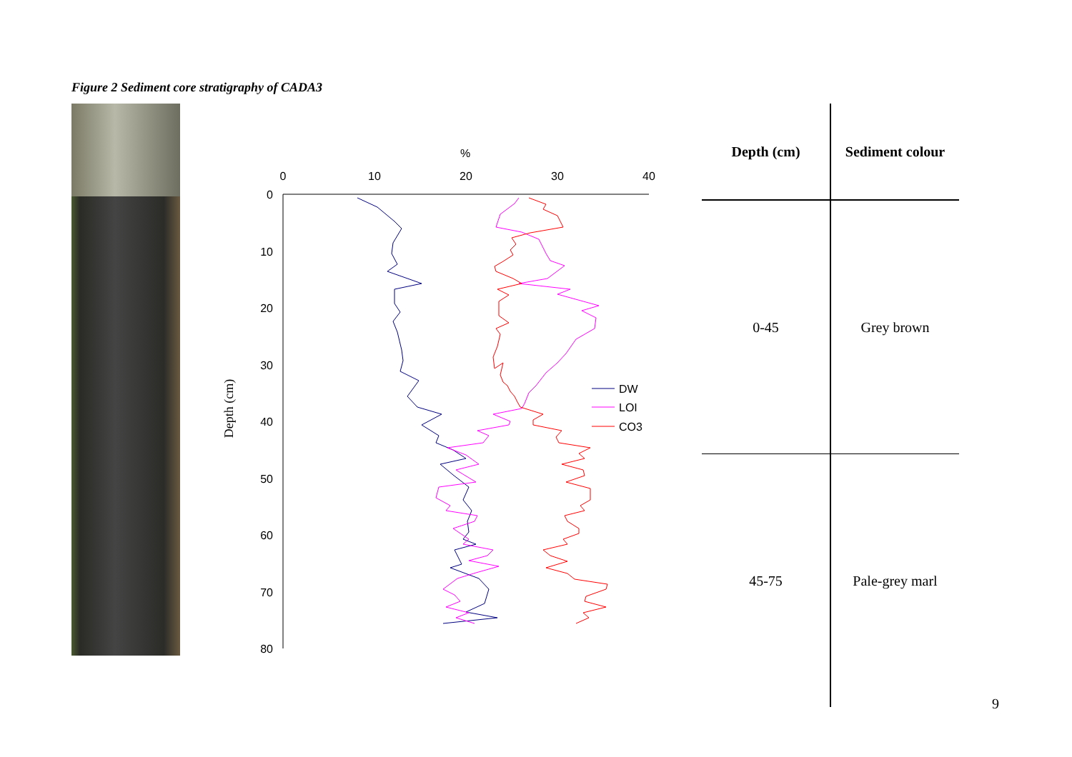Figure 2 Sediment core stratigraphy of CADA3
%
0
10
20
30
40
0
10
20
30
40
50
60
70
80
Depth (cm)
DW
LOI
CO3
| Depth (cm) | Sediment colour |
| --- | --- |
| 0-45 | Grey brown |
| 45-75 | Pale-grey marl |
9